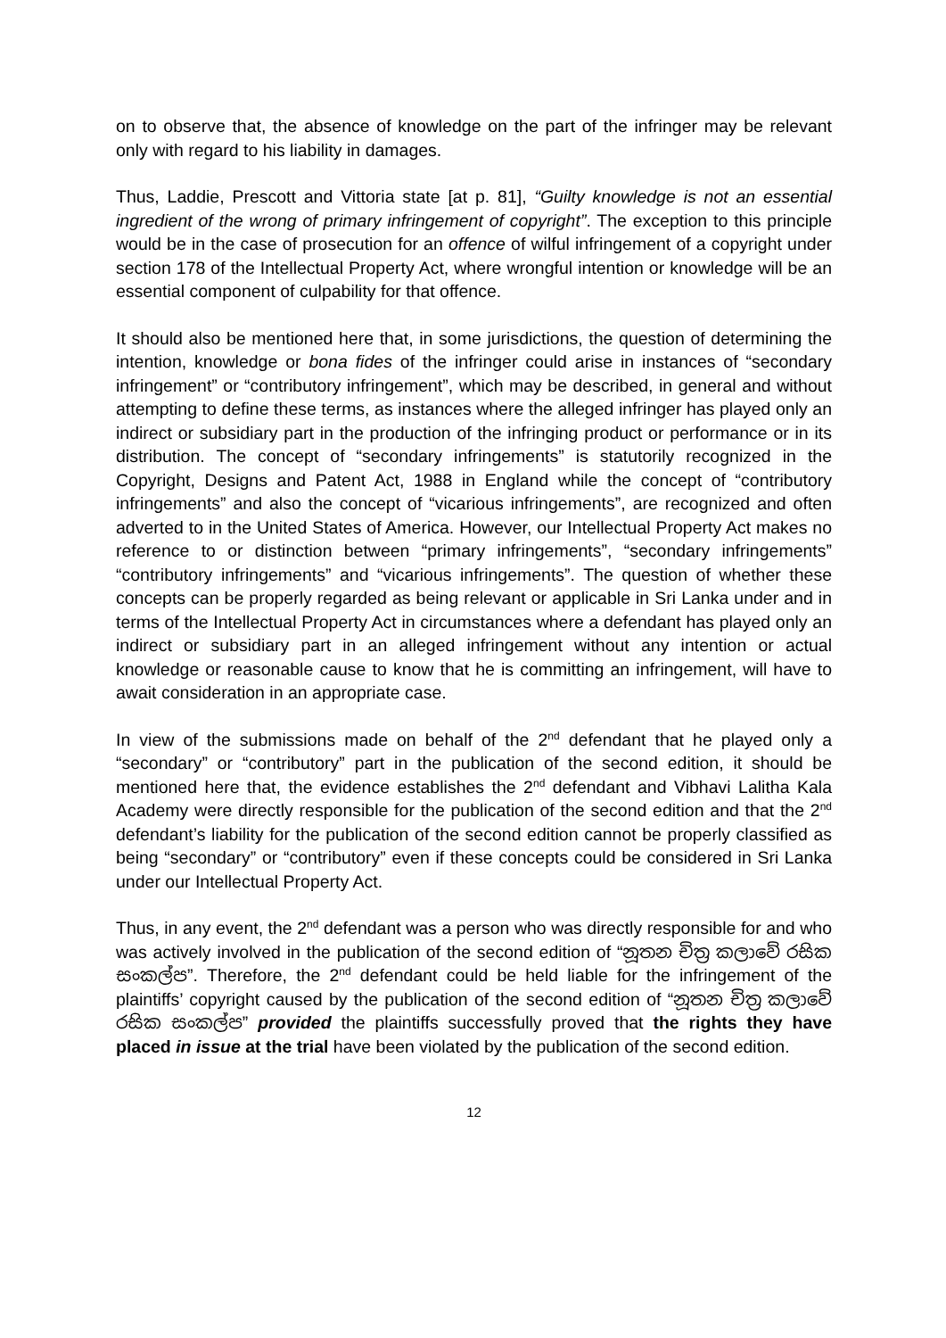on to observe that, the absence of knowledge on the part of the infringer may be relevant only with regard to his liability in damages.
Thus, Laddie, Prescott and Vittoria state [at p. 81], “Guilty knowledge is not an essential ingredient of the wrong of primary infringement of copyright”. The exception to this principle would be in the case of prosecution for an offence of wilful infringement of a copyright under section 178 of the Intellectual Property Act, where wrongful intention or knowledge will be an essential component of culpability for that offence.
It should also be mentioned here that, in some jurisdictions, the question of determining the intention, knowledge or bona fides of the infringer could arise in instances of “secondary infringement” or “contributory infringement”, which may be described, in general and without attempting to define these terms, as instances where the alleged infringer has played only an indirect or subsidiary part in the production of the infringing product or performance or in its distribution. The concept of “secondary infringements” is statutorily recognized in the Copyright, Designs and Patent Act, 1988 in England while the concept of “contributory infringements” and also the concept of “vicarious infringements”, are recognized and often adverted to in the United States of America. However, our Intellectual Property Act makes no reference to or distinction between “primary infringements”, “secondary infringements” “contributory infringements” and “vicarious infringements”. The question of whether these concepts can be properly regarded as being relevant or applicable in Sri Lanka under and in terms of the Intellectual Property Act in circumstances where a defendant has played only an indirect or subsidiary part in an alleged infringement without any intention or actual knowledge or reasonable cause to know that he is committing an infringement, will have to await consideration in an appropriate case.
In view of the submissions made on behalf of the 2<sup>nd</sup> defendant that he played only a “secondary” or “contributory” part in the publication of the second edition, it should be mentioned here that, the evidence establishes the 2<sup>nd</sup> defendant and Vibhavi Lalitha Kala Academy were directly responsible for the publication of the second edition and that the 2<sup>nd</sup> defendant’s liability for the publication of the second edition cannot be properly classified as being “secondary” or “contributory” even if these concepts could be considered in Sri Lanka under our Intellectual Property Act.
Thus, in any event, the 2<sup>nd</sup> defendant was a person who was directly responsible for and who was actively involved in the publication of the second edition of “නූතන චිත්‍ර කලාවේ රසික සංකල්ප”. Therefore, the 2<sup>nd</sup> defendant could be held liable for the infringement of the plaintiffs’ copyright caused by the publication of the second edition of “නූතන චිත්‍ර කලාවේ රසික සංකල්ප” provided the plaintiffs successfully proved that the rights they have placed in issue at the trial have been violated by the publication of the second edition.
12